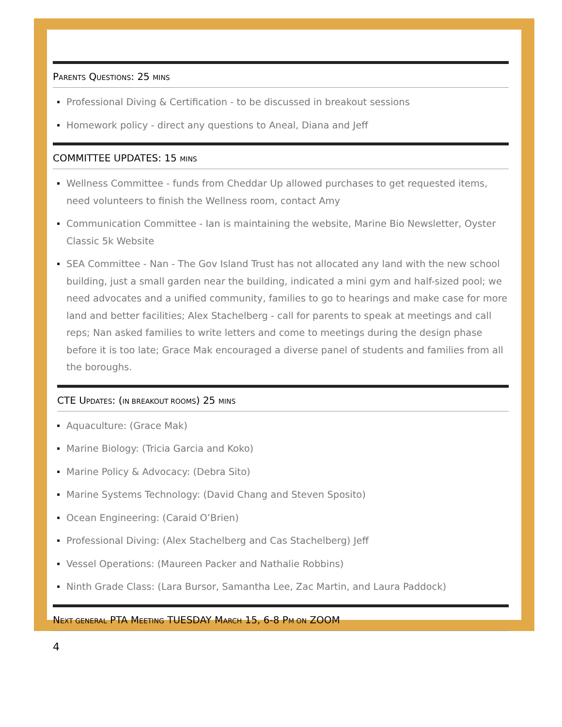PARENTS QUESTIONS: 25 MINS
Professional Diving & Certification - to be discussed in breakout sessions
Homework policy - direct any questions to Aneal, Diana and Jeff
COMMITTEE UPDATES: 15 MINS
Wellness Committee - funds from Cheddar Up allowed purchases to get requested items, need volunteers to finish the Wellness room, contact Amy
Communication Committee - Ian is maintaining the website, Marine Bio Newsletter, Oyster Classic 5k Website
SEA Committee - Nan - The Gov Island Trust has not allocated any land with the new school building, just a small garden near the building, indicated a mini gym and half-sized pool; we need advocates and a unified community, families to go to hearings and make case for more land and better facilities; Alex Stachelberg - call for parents to speak at meetings and call reps; Nan asked families to write letters and come to meetings during the design phase before it is too late; Grace Mak encouraged a diverse panel of students and families from all the boroughs.
CTE UPDATES: (IN BREAKOUT ROOMS) 25 MINS
Aquaculture: (Grace Mak)
Marine Biology: (Tricia Garcia and Koko)
Marine Policy & Advocacy: (Debra Sito)
Marine Systems Technology: (David Chang and Steven Sposito)
Ocean Engineering: (Caraid O’Brien)
Professional Diving: (Alex Stachelberg and Cas Stachelberg) Jeff
Vessel Operations: (Maureen Packer and Nathalie Robbins)
Ninth Grade Class: (Lara Bursor, Samantha Lee, Zac Martin, and Laura Paddock)
NEXT GENERAL PTA MEETING TUESDAY MARCH 15, 6-8 PM ON ZOOM
4